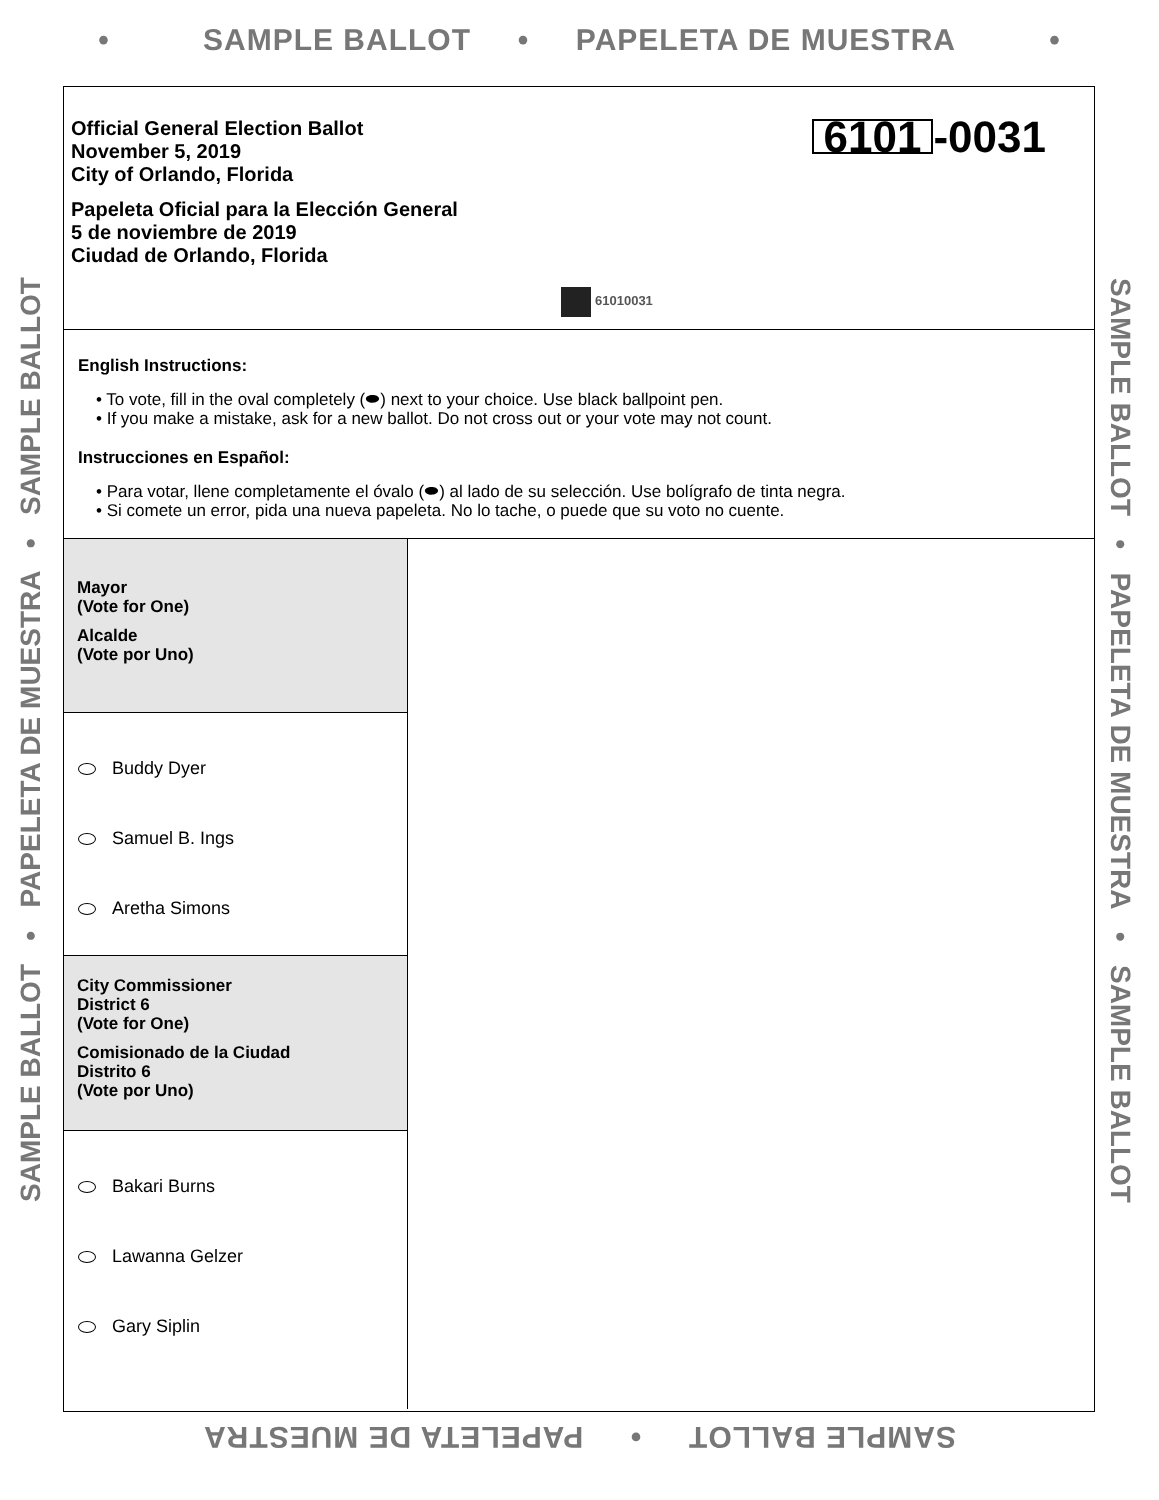• SAMPLE BALLOT • PAPELETA DE MUESTRA •
SAMPLE BALLOT • PAPELETA DE MUESTRA • SAMPLE BALLOT
Official General Election Ballot
November 5, 2019
City of Orlando, Florida
Papeleta Oficial para la Elección General
5 de noviembre de 2019
Ciudad de Orlando, Florida
6101 -0031
61010031
English Instructions:
• To vote, fill in the oval completely (⬬) next to your choice. Use black ballpoint pen.
• If you make a mistake, ask for a new ballot. Do not cross out or your vote may not count.
Instrucciones en Español:
• Para votar, llene completamente el óvalo (⬬) al lado de su selección. Use bolígrafo de tinta negra.
• Si comete un error, pida una nueva papeleta. No lo tache, o puede que su voto no cuente.
Mayor
(Vote for One)
Alcalde
(Vote por Uno)
Buddy Dyer
Samuel B. Ings
Aretha Simons
City Commissioner
District 6
(Vote for One)
Comisionado de la Ciudad
Distrito 6
(Vote por Uno)
Bakari Burns
Lawanna Gelzer
Gary Siplin
SAMPLE BALLOT • PAPELETA DE MUESTRA • SAMPLE BALLOT
SAMPLE BALLOT • PAPELETA DE MUESTRA